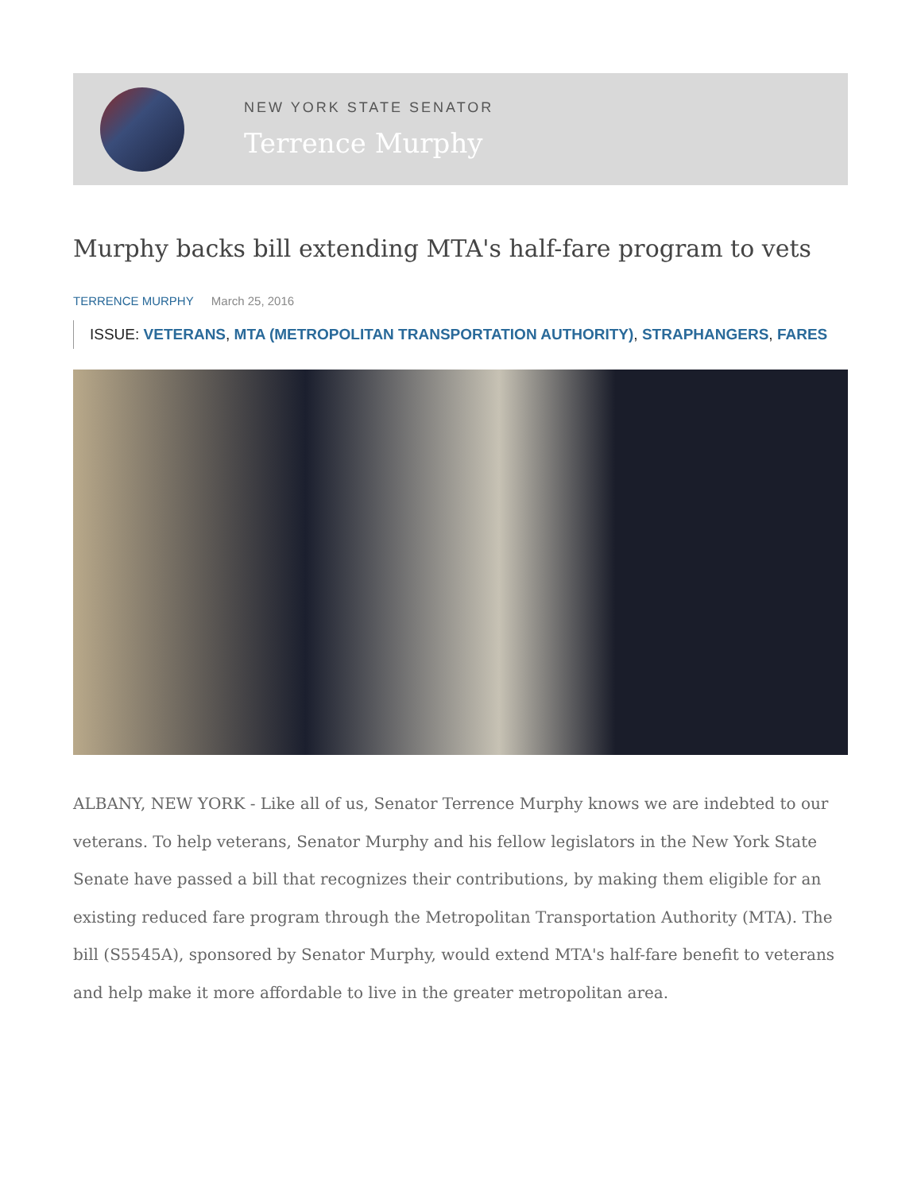NEW YORK STATE SENATOR
Terrence Murphy
Murphy backs bill extending MTA's half-fare program to vets
TERRENCE MURPHY March 25, 2016
ISSUE: VETERANS, MTA (METROPOLITAN TRANSPORTATION AUTHORITY), STRAPHANGERS, FARES
ALBANY, NEW YORK - Like all of us, Senator Terrence Murphy knows we are indebted to our veterans. To help veterans, Senator Murphy and his fellow legislators in the New York State Senate have passed a bill that recognizes their contributions, by making them eligible for an existing reduced fare program through the Metropolitan Transportation Authority (MTA). The bill (S5545A), sponsored by Senator Murphy, would extend MTA's half-fare benefit to veterans and help make it more affordable to live in the greater metropolitan area.